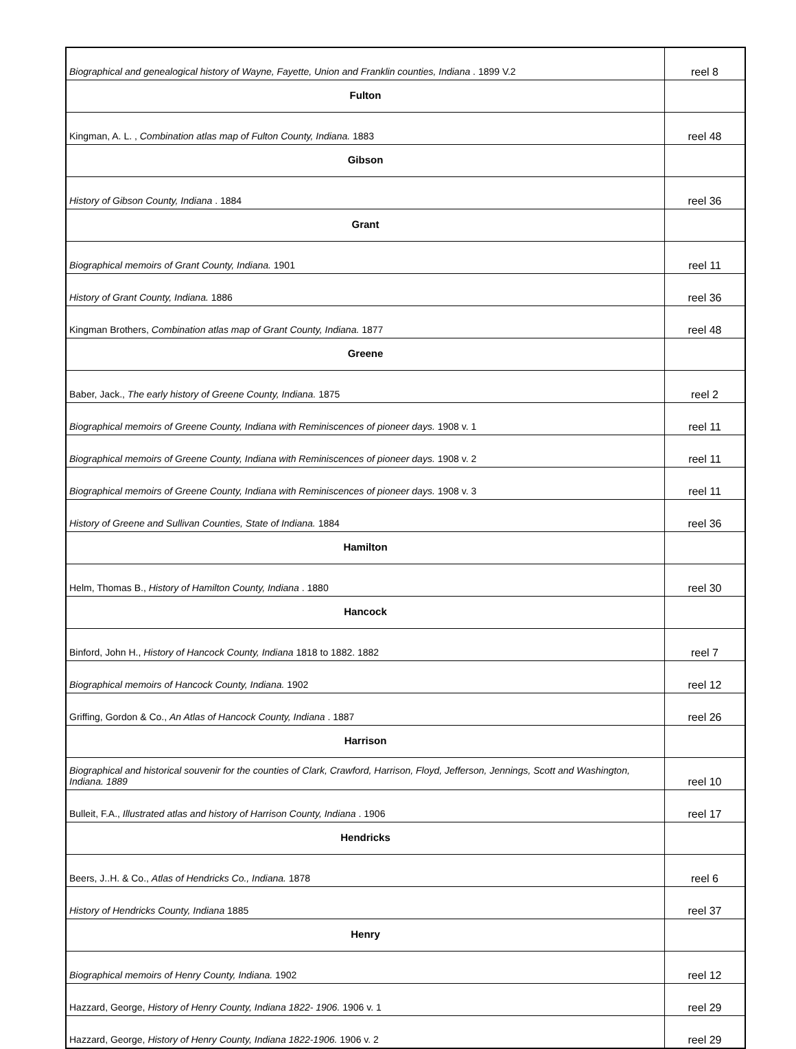| Biographical and genealogical history of Wayne, Fayette, Union and Franklin counties, Indiana . 1899 V.2 | reel 8 |
| Fulton | |
| Kingman, A. L. , Combination atlas map of Fulton County, Indiana. 1883 | reel 48 |
| Gibson | |
| History of Gibson County, Indiana . 1884 | reel 36 |
| Grant | |
| Biographical memoirs of Grant County, Indiana. 1901 | reel 11 |
| History of Grant County, Indiana. 1886 | reel 36 |
| Kingman Brothers, Combination atlas map of Grant County, Indiana. 1877 | reel 48 |
| Greene | |
| Baber, Jack., The early history of Greene County, Indiana. 1875 | reel 2 |
| Biographical memoirs of Greene County, Indiana with Reminiscences of pioneer days. 1908 v. 1 | reel 11 |
| Biographical memoirs of Greene County, Indiana with Reminiscences of pioneer days. 1908 v. 2 | reel 11 |
| Biographical memoirs of Greene County, Indiana with Reminiscences of pioneer days. 1908 v. 3 | reel 11 |
| History of Greene and Sullivan Counties, State of Indiana. 1884 | reel 36 |
| Hamilton | |
| Helm, Thomas B., History of Hamilton County, Indiana . 1880 | reel 30 |
| Hancock | |
| Binford, John H., History of Hancock County, Indiana 1818 to 1882. 1882 | reel 7 |
| Biographical memoirs of Hancock County, Indiana. 1902 | reel 12 |
| Griffing, Gordon & Co., An Atlas of Hancock County, Indiana . 1887 | reel 26 |
| Harrison | |
| Biographical and historical souvenir for the counties of Clark, Crawford, Harrison, Floyd, Jefferson, Jennings, Scott and Washington, Indiana. 1889 | reel 10 |
| Bulleit, F.A., Illustrated atlas and history of Harrison County, Indiana . 1906 | reel 17 |
| Hendricks | |
| Beers, J..H. & Co., Atlas of Hendricks Co., Indiana. 1878 | reel 6 |
| History of Hendricks County, Indiana 1885 | reel 37 |
| Henry | |
| Biographical memoirs of Henry County, Indiana. 1902 | reel 12 |
| Hazzard, George, History of Henry County, Indiana 1822- 1906. 1906 v. 1 | reel 29 |
| Hazzard, George, History of Henry County, Indiana 1822-1906. 1906 v. 2 | reel 29 |